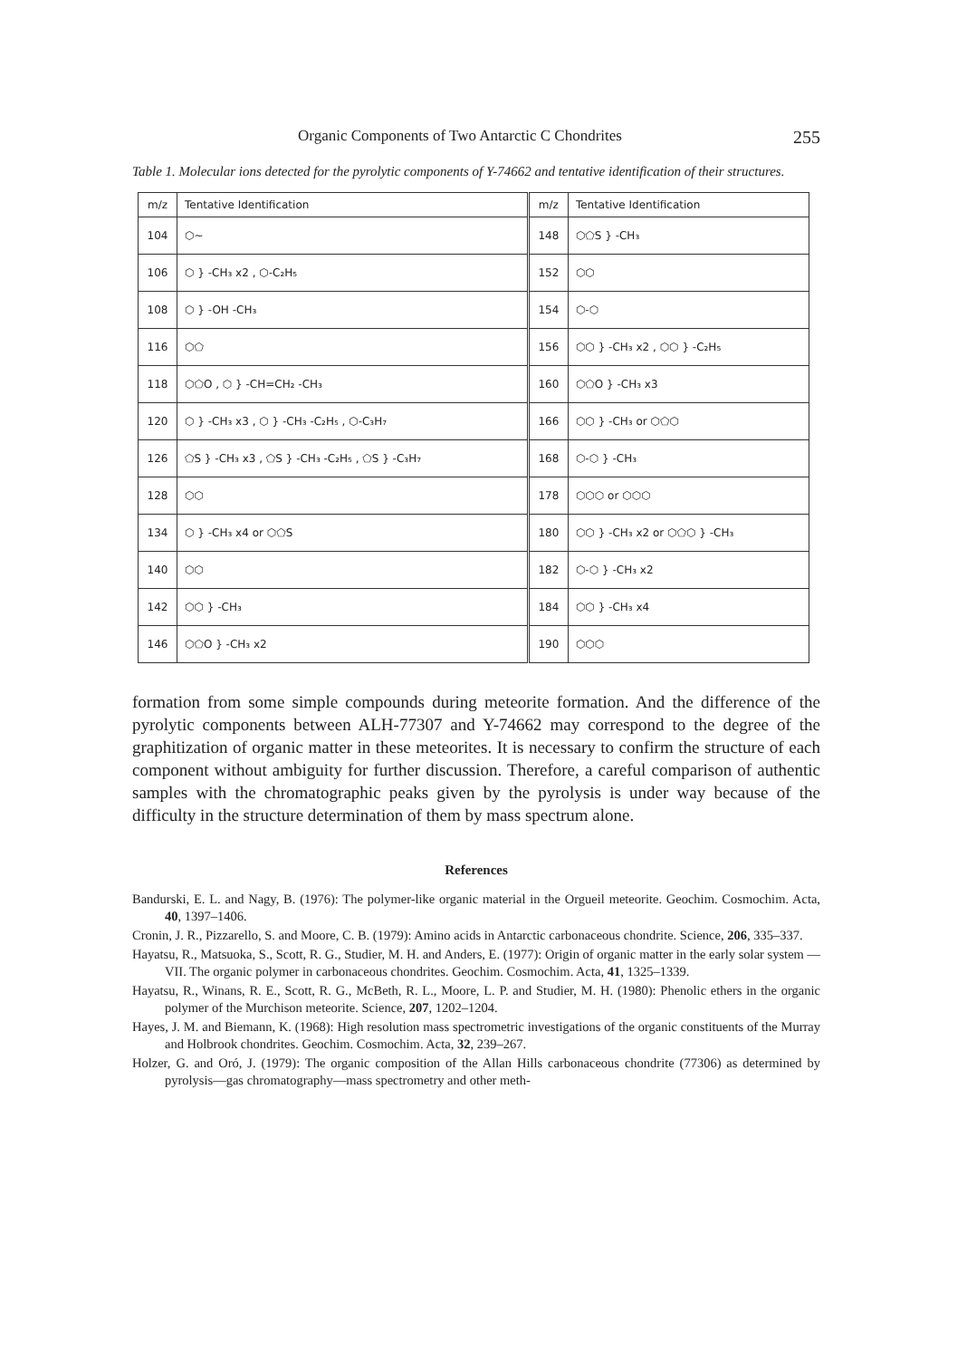Organic Components of Two Antarctic C Chondrites 255
Table 1. Molecular ions detected for the pyrolytic components of Y-74662 and tentative identification of their structures.
| m/z | Tentative Identification | m/z | Tentative Identification |
| --- | --- | --- | --- |
| 104 | ⬡~ | 148 | ⬡⬠S } -CH₃ |
| 106 | ⬡ } -CH₃ x2 , ⬡-C₂H₅ | 152 | ⬡⬡ |
| 108 | ⬡ } -OH -CH₃ | 154 | ⬡-⬡ |
| 116 | ⬡⬠ | 156 | ⬡⬡ } -CH₃ x2 , ⬡⬡ } -C₂H₅ |
| 118 | ⬡⬠O , ⬡ } -CH=CH₂ -CH₃ | 160 | ⬡⬠O } -CH₃ x3 |
| 120 | ⬡ } -CH₃ x3 , ⬡ } -CH₃ -C₂H₅ , ⬡-C₃H₇ | 166 | ⬡⬡ } -CH₃ or ⬡⬠⬡ |
| 126 | ⬠S } -CH₃ x3 , ⬠S } -CH₃ -C₂H₅ , ⬠S } -C₃H₇ | 168 | ⬡-⬡ } -CH₃ |
| 128 | ⬡⬡ | 178 | ⬡⬡⬡ or ⬡⬡⬡ |
| 134 | ⬡ } -CH₃ x4 or ⬡⬠S | 180 | ⬡⬡ } -CH₃ x2 or ⬡⬠⬡ } -CH₃ |
| 140 | ⬡⬡ | 182 | ⬡-⬡ } -CH₃ x2 |
| 142 | ⬡⬡ } -CH₃ | 184 | ⬡⬡ } -CH₃ x4 |
| 146 | ⬡⬠O } -CH₃ x2 | 190 | ⬡⬡⬡ |
formation from some simple compounds during meteorite formation. And the difference of the pyrolytic components between ALH-77307 and Y-74662 may correspond to the degree of the graphitization of organic matter in these meteorites. It is necessary to confirm the structure of each component without ambiguity for further discussion. Therefore, a careful comparison of authentic samples with the chromatographic peaks given by the pyrolysis is under way because of the difficulty in the structure determination of them by mass spectrum alone.
References
Bandurski, E. L. and Nagy, B. (1976): The polymer-like organic material in the Orgueil meteorite. Geochim. Cosmochim. Acta, 40, 1397–1406.
Cronin, J. R., Pizzarello, S. and Moore, C. B. (1979): Amino acids in Antarctic carbonaceous chondrite. Science, 206, 335–337.
Hayatsu, R., Matsuoka, S., Scott, R. G., Studier, M. H. and Anders, E. (1977): Origin of organic matter in the early solar system —VII. The organic polymer in carbonaceous chondrites. Geochim. Cosmochim. Acta, 41, 1325–1339.
Hayatsu, R., Winans, R. E., Scott, R. G., McBeth, R. L., Moore, L. P. and Studier, M. H. (1980): Phenolic ethers in the organic polymer of the Murchison meteorite. Science, 207, 1202–1204.
Hayes, J. M. and Biemann, K. (1968): High resolution mass spectrometric investigations of the organic constituents of the Murray and Holbrook chondrites. Geochim. Cosmochim. Acta, 32, 239–267.
Holzer, G. and Oró, J. (1979): The organic composition of the Allan Hills carbonaceous chondrite (77306) as determined by pyrolysis—gas chromatography—mass spectrometry and other meth-